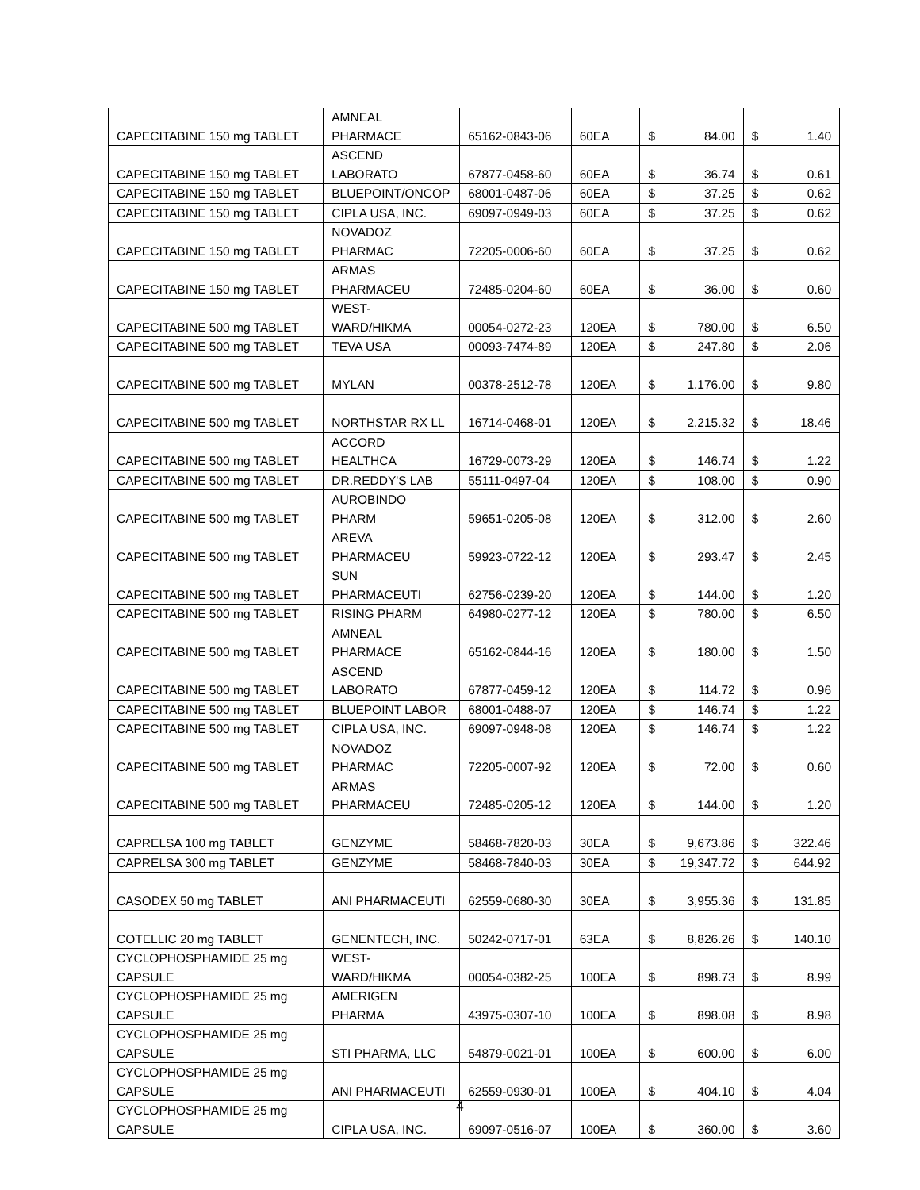| CAPECITABINE 150 mg TABLET | AMNEAL PHARMACE | 65162-0843-06 | 60EA | $ | 84.00 | $ | 1.40 |
| CAPECITABINE 150 mg TABLET | ASCEND LABORATO | 67877-0458-60 | 60EA | $ | 36.74 | $ | 0.61 |
| CAPECITABINE 150 mg TABLET | BLUEPOINT/ONCOP | 68001-0487-06 | 60EA | $ | 37.25 | $ | 0.62 |
| CAPECITABINE 150 mg TABLET | CIPLA USA, INC. | 69097-0949-03 | 60EA | $ | 37.25 | $ | 0.62 |
| CAPECITABINE 150 mg TABLET | NOVADOZ PHARMAC | 72205-0006-60 | 60EA | $ | 37.25 | $ | 0.62 |
| CAPECITABINE 150 mg TABLET | ARMAS PHARMACEU | 72485-0204-60 | 60EA | $ | 36.00 | $ | 0.60 |
| CAPECITABINE 500 mg TABLET | WEST- WARD/HIKMA | 00054-0272-23 | 120EA | $ | 780.00 | $ | 6.50 |
| CAPECITABINE 500 mg TABLET | TEVA USA | 00093-7474-89 | 120EA | $ | 247.80 | $ | 2.06 |
| CAPECITABINE 500 mg TABLET | MYLAN | 00378-2512-78 | 120EA | $ | 1,176.00 | $ | 9.80 |
| CAPECITABINE 500 mg TABLET | NORTHSTAR RX LL | 16714-0468-01 | 120EA | $ | 2,215.32 | $ | 18.46 |
| CAPECITABINE 500 mg TABLET | ACCORD HEALTHCA | 16729-0073-29 | 120EA | $ | 146.74 | $ | 1.22 |
| CAPECITABINE 500 mg TABLET | DR.REDDY'S LAB | 55111-0497-04 | 120EA | $ | 108.00 | $ | 0.90 |
| CAPECITABINE 500 mg TABLET | AUROBINDO PHARM | 59651-0205-08 | 120EA | $ | 312.00 | $ | 2.60 |
| CAPECITABINE 500 mg TABLET | AREVA PHARMACEU | 59923-0722-12 | 120EA | $ | 293.47 | $ | 2.45 |
| CAPECITABINE 500 mg TABLET | SUN PHARMACEUTI | 62756-0239-20 | 120EA | $ | 144.00 | $ | 1.20 |
| CAPECITABINE 500 mg TABLET | RISING PHARM | 64980-0277-12 | 120EA | $ | 780.00 | $ | 6.50 |
| CAPECITABINE 500 mg TABLET | AMNEAL PHARMACE | 65162-0844-16 | 120EA | $ | 180.00 | $ | 1.50 |
| CAPECITABINE 500 mg TABLET | ASCEND LABORATO | 67877-0459-12 | 120EA | $ | 114.72 | $ | 0.96 |
| CAPECITABINE 500 mg TABLET | BLUEPOINT LABOR | 68001-0488-07 | 120EA | $ | 146.74 | $ | 1.22 |
| CAPECITABINE 500 mg TABLET | CIPLA USA, INC. | 69097-0948-08 | 120EA | $ | 146.74 | $ | 1.22 |
| CAPECITABINE 500 mg TABLET | NOVADOZ PHARMAC | 72205-0007-92 | 120EA | $ | 72.00 | $ | 0.60 |
| CAPECITABINE 500 mg TABLET | ARMAS PHARMACEU | 72485-0205-12 | 120EA | $ | 144.00 | $ | 1.20 |
| CAPRELSA 100 mg TABLET | GENZYME | 58468-7820-03 | 30EA | $ | 9,673.86 | $ | 322.46 |
| CAPRELSA 300 mg TABLET | GENZYME | 58468-7840-03 | 30EA | $ | 19,347.72 | $ | 644.92 |
| CASODEX 50 mg TABLET | ANI PHARMACEUTI | 62559-0680-30 | 30EA | $ | 3,955.36 | $ | 131.85 |
| COTELLIC 20 mg TABLET | GENENTECH, INC. | 50242-0717-01 | 63EA | $ | 8,826.26 | $ | 140.10 |
| CYCLOPHOSPHAMIDE 25 mg CAPSULE | WEST- WARD/HIKMA | 00054-0382-25 | 100EA | $ | 898.73 | $ | 8.99 |
| CYCLOPHOSPHAMIDE 25 mg CAPSULE | AMERIGEN PHARMA | 43975-0307-10 | 100EA | $ | 898.08 | $ | 8.98 |
| CYCLOPHOSPHAMIDE 25 mg CAPSULE | STI PHARMA, LLC | 54879-0021-01 | 100EA | $ | 600.00 | $ | 6.00 |
| CYCLOPHOSPHAMIDE 25 mg CAPSULE | ANI PHARMACEUTI | 62559-0930-01 | 100EA | $ | 404.10 | $ | 4.04 |
| CYCLOPHOSPHAMIDE 25 mg CAPSULE | CIPLA USA, INC. | 69097-0516-07 | 100EA | $ | 360.00 | $ | 3.60 |
4